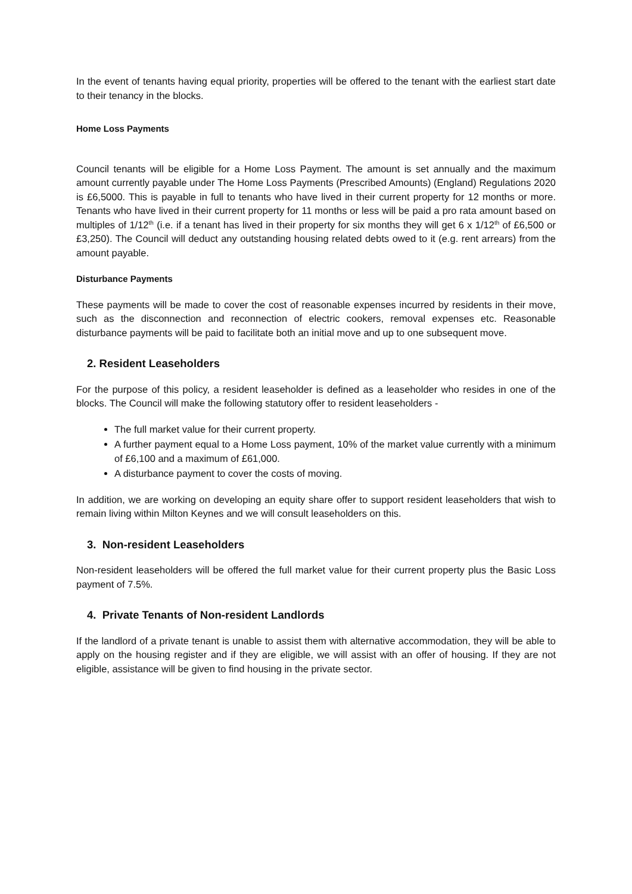In the event of tenants having equal priority, properties will be offered to the tenant with the earliest start date to their tenancy in the blocks.
Home Loss Payments
Council tenants will be eligible for a Home Loss Payment. The amount is set annually and the maximum amount currently payable under The Home Loss Payments (Prescribed Amounts) (England) Regulations 2020 is £6,5000. This is payable in full to tenants who have lived in their current property for 12 months or more. Tenants who have lived in their current property for 11 months or less will be paid a pro rata amount based on multiples of 1/12<sup>th</sup> (i.e. if a tenant has lived in their property for six months they will get 6 x 1/12<sup>th</sup> of £6,500 or £3,250). The Council will deduct any outstanding housing related debts owed to it (e.g. rent arrears) from the amount payable.
Disturbance Payments
These payments will be made to cover the cost of reasonable expenses incurred by residents in their move, such as the disconnection and reconnection of electric cookers, removal expenses etc. Reasonable disturbance payments will be paid to facilitate both an initial move and up to one subsequent move.
2. Resident Leaseholders
For the purpose of this policy, a resident leaseholder is defined as a leaseholder who resides in one of the blocks. The Council will make the following statutory offer to resident leaseholders -
The full market value for their current property.
A further payment equal to a Home Loss payment, 10% of the market value currently with a minimum of £6,100 and a maximum of £61,000.
A disturbance payment to cover the costs of moving.
In addition, we are working on developing an equity share offer to support resident leaseholders that wish to remain living within Milton Keynes and we will consult leaseholders on this.
3. Non-resident Leaseholders
Non-resident leaseholders will be offered the full market value for their current property plus the Basic Loss payment of 7.5%.
4. Private Tenants of Non-resident Landlords
If the landlord of a private tenant is unable to assist them with alternative accommodation, they will be able to apply on the housing register and if they are eligible, we will assist with an offer of housing. If they are not eligible, assistance will be given to find housing in the private sector.